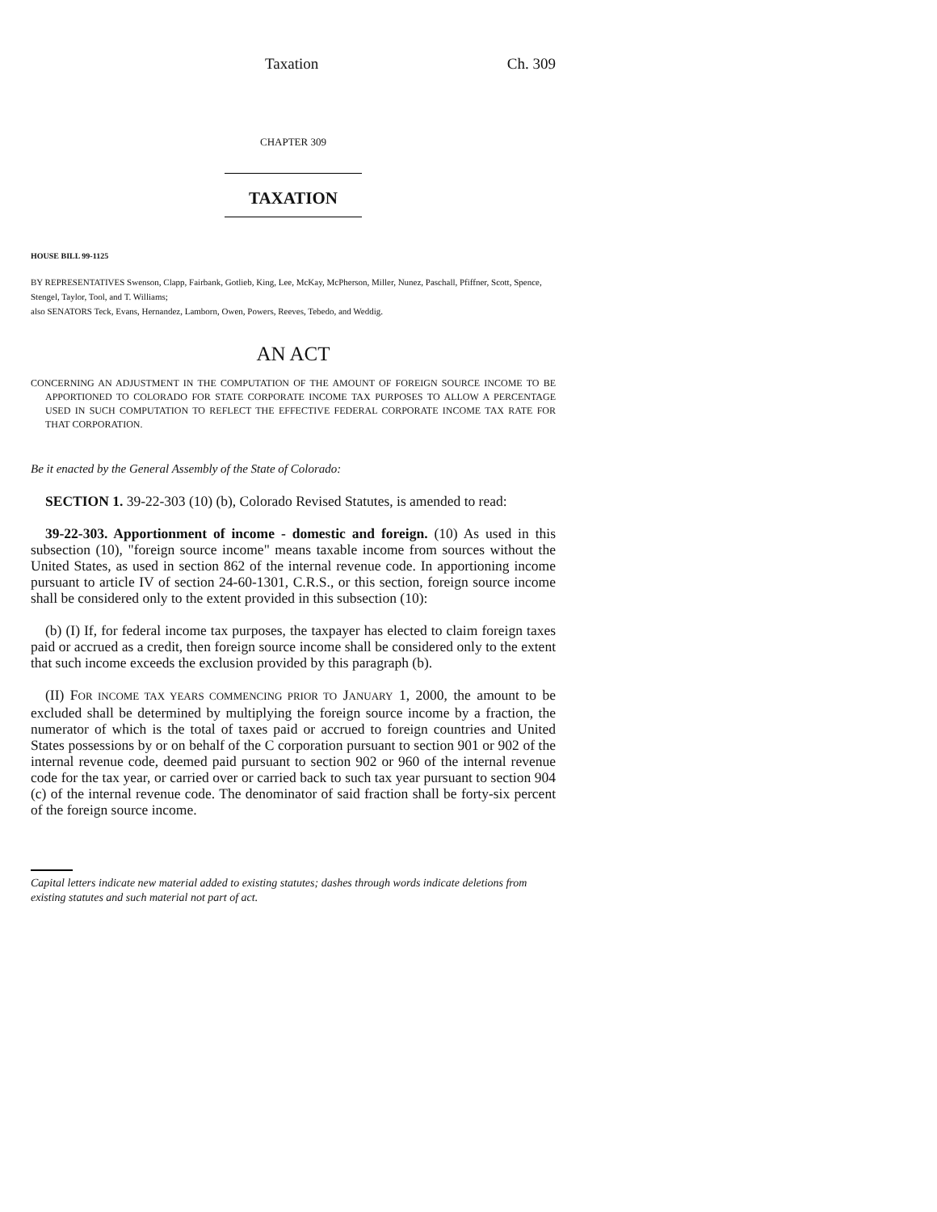Taxation Ch. 309
CHAPTER 309
TAXATION
HOUSE BILL 99-1125
BY REPRESENTATIVES Swenson, Clapp, Fairbank, Gotlieb, King, Lee, McKay, McPherson, Miller, Nunez, Paschall, Pfiffner, Scott, Spence, Stengel, Taylor, Tool, and T. Williams;
also SENATORS Teck, Evans, Hernandez, Lamborn, Owen, Powers, Reeves, Tebedo, and Weddig.
AN ACT
CONCERNING AN ADJUSTMENT IN THE COMPUTATION OF THE AMOUNT OF FOREIGN SOURCE INCOME TO BE APPORTIONED TO COLORADO FOR STATE CORPORATE INCOME TAX PURPOSES TO ALLOW A PERCENTAGE USED IN SUCH COMPUTATION TO REFLECT THE EFFECTIVE FEDERAL CORPORATE INCOME TAX RATE FOR THAT CORPORATION.
Be it enacted by the General Assembly of the State of Colorado:
SECTION 1. 39-22-303 (10) (b), Colorado Revised Statutes, is amended to read:
39-22-303. Apportionment of income - domestic and foreign. (10) As used in this subsection (10), "foreign source income" means taxable income from sources without the United States, as used in section 862 of the internal revenue code. In apportioning income pursuant to article IV of section 24-60-1301, C.R.S., or this section, foreign source income shall be considered only to the extent provided in this subsection (10):
(b) (I) If, for federal income tax purposes, the taxpayer has elected to claim foreign taxes paid or accrued as a credit, then foreign source income shall be considered only to the extent that such income exceeds the exclusion provided by this paragraph (b).
(II) FOR INCOME TAX YEARS COMMENCING PRIOR TO JANUARY 1, 2000, the amount to be excluded shall be determined by multiplying the foreign source income by a fraction, the numerator of which is the total of taxes paid or accrued to foreign countries and United States possessions by or on behalf of the C corporation pursuant to section 901 or 902 of the internal revenue code, deemed paid pursuant to section 902 or 960 of the internal revenue code for the tax year, or carried over or carried back to such tax year pursuant to section 904 (c) of the internal revenue code. The denominator of said fraction shall be forty-six percent of the foreign source income.
Capital letters indicate new material added to existing statutes; dashes through words indicate deletions from existing statutes and such material not part of act.